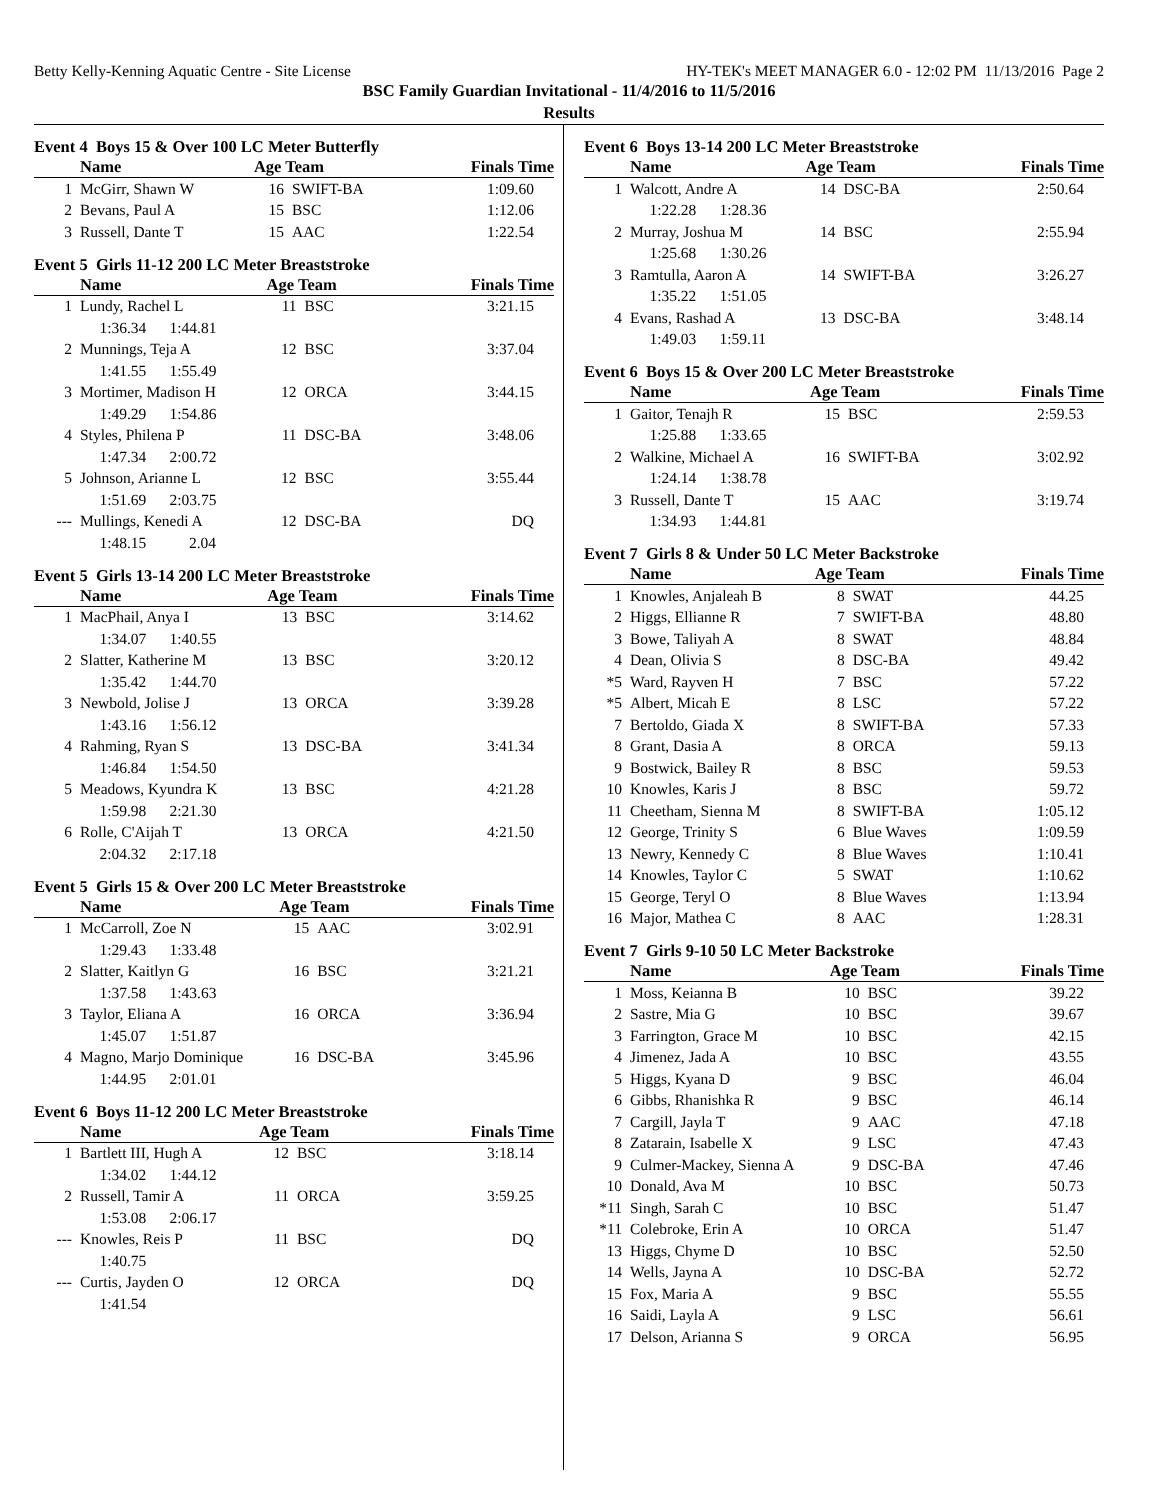Betty Kelly-Kenning Aquatic Centre - Site License HY-TEK's MEET MANAGER 6.0 - 12:02 PM 11/13/2016 Page 2
BSC Family Guardian Invitational - 11/4/2016 to 11/5/2016
Results
Event 4 Boys 15 & Over 100 LC Meter Butterfly
| | Name | Age Team | | Finals Time |
| --- | --- | --- | --- | --- |
| 1 | McGirr, Shawn W | 16 | SWIFT-BA | 1:09.60 |
| 2 | Bevans, Paul A | 15 | BSC | 1:12.06 |
| 3 | Russell, Dante T | 15 | AAC | 1:22.54 |
Event 5 Girls 11-12 200 LC Meter Breaststroke
| | Name | Age Team | | Finals Time |
| --- | --- | --- | --- | --- |
| 1 | Lundy, Rachel L | 11 | BSC | 3:21.15 |
| | 1:36.34 1:44.81 | | | |
| 2 | Munnings, Teja A | 12 | BSC | 3:37.04 |
| | 1:41.55 1:55.49 | | | |
| 3 | Mortimer, Madison H | 12 | ORCA | 3:44.15 |
| | 1:49.29 1:54.86 | | | |
| 4 | Styles, Philena P | 11 | DSC-BA | 3:48.06 |
| | 1:47.34 2:00.72 | | | |
| 5 | Johnson, Arianne L | 12 | BSC | 3:55.44 |
| | 1:51.69 2:03.75 | | | |
| --- | Mullings, Kenedi A | 12 | DSC-BA | DQ |
| | 1:48.15 2.04 | | | |
Event 5 Girls 13-14 200 LC Meter Breaststroke
| | Name | Age Team | | Finals Time |
| --- | --- | --- | --- | --- |
| 1 | MacPhail, Anya I | 13 | BSC | 3:14.62 |
| | 1:34.07 1:40.55 | | | |
| 2 | Slatter, Katherine M | 13 | BSC | 3:20.12 |
| | 1:35.42 1:44.70 | | | |
| 3 | Newbold, Jolise J | 13 | ORCA | 3:39.28 |
| | 1:43.16 1:56.12 | | | |
| 4 | Rahming, Ryan S | 13 | DSC-BA | 3:41.34 |
| | 1:46.84 1:54.50 | | | |
| 5 | Meadows, Kyundra K | 13 | BSC | 4:21.28 |
| | 1:59.98 2:21.30 | | | |
| 6 | Rolle, C'Aijah T | 13 | ORCA | 4:21.50 |
| | 2:04.32 2:17.18 | | | |
Event 5 Girls 15 & Over 200 LC Meter Breaststroke
| | Name | Age Team | | Finals Time |
| --- | --- | --- | --- | --- |
| 1 | McCarroll, Zoe N | 15 | AAC | 3:02.91 |
| | 1:29.43 1:33.48 | | | |
| 2 | Slatter, Kaitlyn G | 16 | BSC | 3:21.21 |
| | 1:37.58 1:43.63 | | | |
| 3 | Taylor, Eliana A | 16 | ORCA | 3:36.94 |
| | 1:45.07 1:51.87 | | | |
| 4 | Magno, Marjo Dominique | 16 | DSC-BA | 3:45.96 |
| | 1:44.95 2:01.01 | | | |
Event 6 Boys 11-12 200 LC Meter Breaststroke
| | Name | Age Team | | Finals Time |
| --- | --- | --- | --- | --- |
| 1 | Bartlett III, Hugh A | 12 | BSC | 3:18.14 |
| | 1:34.02 1:44.12 | | | |
| 2 | Russell, Tamir A | 11 | ORCA | 3:59.25 |
| | 1:53.08 2:06.17 | | | |
| --- | Knowles, Reis P | 11 | BSC | DQ |
| | 1:40.75 | | | |
| --- | Curtis, Jayden O | 12 | ORCA | DQ |
| | 1:41.54 | | | |
Event 6 Boys 13-14 200 LC Meter Breaststroke
| | Name | Age Team | | Finals Time |
| --- | --- | --- | --- | --- |
| 1 | Walcott, Andre A | 14 | DSC-BA | 2:50.64 |
| | 1:22.28 1:28.36 | | | |
| 2 | Murray, Joshua M | 14 | BSC | 2:55.94 |
| | 1:25.68 1:30.26 | | | |
| 3 | Ramtulla, Aaron A | 14 | SWIFT-BA | 3:26.27 |
| | 1:35.22 1:51.05 | | | |
| 4 | Evans, Rashad A | 13 | DSC-BA | 3:48.14 |
| | 1:49.03 1:59.11 | | | |
Event 6 Boys 15 & Over 200 LC Meter Breaststroke
| | Name | Age Team | | Finals Time |
| --- | --- | --- | --- | --- |
| 1 | Gaitor, Tenajh R | 15 | BSC | 2:59.53 |
| | 1:25.88 1:33.65 | | | |
| 2 | Walkine, Michael A | 16 | SWIFT-BA | 3:02.92 |
| | 1:24.14 1:38.78 | | | |
| 3 | Russell, Dante T | 15 | AAC | 3:19.74 |
| | 1:34.93 1:44.81 | | | |
Event 7 Girls 8 & Under 50 LC Meter Backstroke
| | Name | Age Team | | Finals Time |
| --- | --- | --- | --- | --- |
| 1 | Knowles, Anjaleah B | 8 | SWAT | 44.25 |
| 2 | Higgs, Ellianne R | 7 | SWIFT-BA | 48.80 |
| 3 | Bowe, Taliyah A | 8 | SWAT | 48.84 |
| 4 | Dean, Olivia S | 8 | DSC-BA | 49.42 |
| *5 | Ward, Rayven H | 7 | BSC | 57.22 |
| *5 | Albert, Micah E | 8 | LSC | 57.22 |
| 7 | Bertoldo, Giada X | 8 | SWIFT-BA | 57.33 |
| 8 | Grant, Dasia A | 8 | ORCA | 59.13 |
| 9 | Bostwick, Bailey R | 8 | BSC | 59.53 |
| 10 | Knowles, Karis J | 8 | BSC | 59.72 |
| 11 | Cheetham, Sienna M | 8 | SWIFT-BA | 1:05.12 |
| 12 | George, Trinity S | 6 | Blue Waves | 1:09.59 |
| 13 | Newry, Kennedy C | 8 | Blue Waves | 1:10.41 |
| 14 | Knowles, Taylor C | 5 | SWAT | 1:10.62 |
| 15 | George, Teryl O | 8 | Blue Waves | 1:13.94 |
| 16 | Major, Mathea C | 8 | AAC | 1:28.31 |
Event 7 Girls 9-10 50 LC Meter Backstroke
| | Name | Age Team | | Finals Time |
| --- | --- | --- | --- | --- |
| 1 | Moss, Keianna B | 10 | BSC | 39.22 |
| 2 | Sastre, Mia G | 10 | BSC | 39.67 |
| 3 | Farrington, Grace M | 10 | BSC | 42.15 |
| 4 | Jimenez, Jada A | 10 | BSC | 43.55 |
| 5 | Higgs, Kyana D | 9 | BSC | 46.04 |
| 6 | Gibbs, Rhanishka R | 9 | BSC | 46.14 |
| 7 | Cargill, Jayla T | 9 | AAC | 47.18 |
| 8 | Zatarain, Isabelle X | 9 | LSC | 47.43 |
| 9 | Culmer-Mackey, Sienna A | 9 | DSC-BA | 47.46 |
| 10 | Donald, Ava M | 10 | BSC | 50.73 |
| *11 | Singh, Sarah C | 10 | BSC | 51.47 |
| *11 | Colebroke, Erin A | 10 | ORCA | 51.47 |
| 13 | Higgs, Chyme D | 10 | BSC | 52.50 |
| 14 | Wells, Jayna A | 10 | DSC-BA | 52.72 |
| 15 | Fox, Maria A | 9 | BSC | 55.55 |
| 16 | Saidi, Layla A | 9 | LSC | 56.61 |
| 17 | Delson, Arianna S | 9 | ORCA | 56.95 |